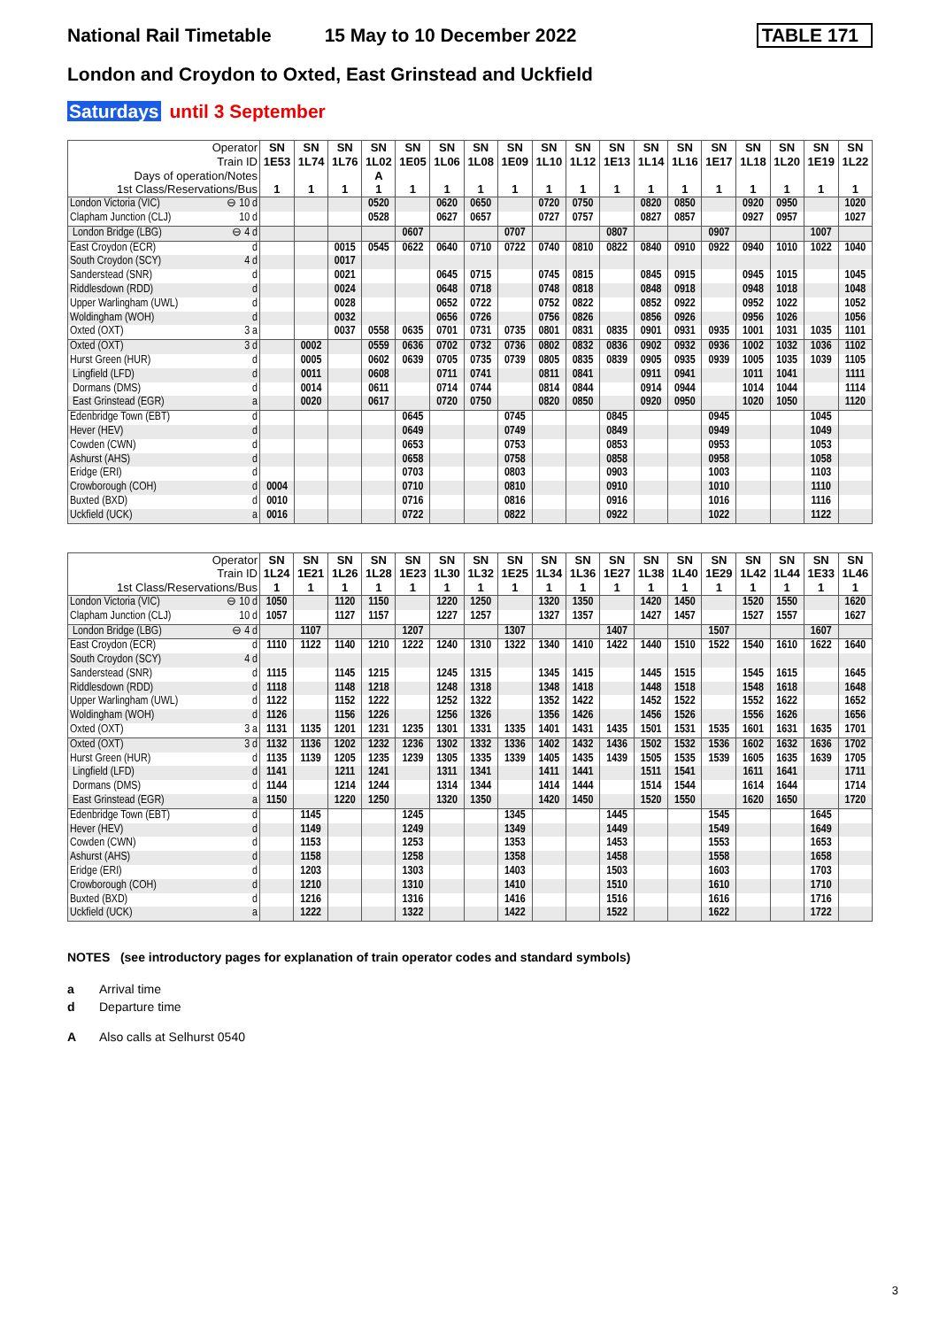National Rail Timetable 15 May to 10 December 2022 TABLE 171
London and Croydon to Oxted, East Grinstead and Uckfield
Saturdays until 3 September
| Operator | SN | SN | SN | SN | SN | SN | SN | SN | SN | SN | SN | SN | SN | SN | SN | SN | SN | SN |
| --- | --- | --- | --- | --- | --- | --- | --- | --- | --- | --- | --- | --- | --- | --- | --- | --- | --- | --- |
| Train ID | 1E53 | 1L74 | 1L76 | 1L02 | 1E05 | 1L06 | 1L08 | 1E09 | 1L10 | 1L12 | 1E13 | 1L14 | 1L16 | 1E17 | 1L18 | 1L20 | 1E19 | 1L22 |
| Days of operation/Notes | | | | A | | | | | | | | | | | | | | |
| 1st Class/Reservations/Bus | 1 | 1 | 1 | 1 | 1 | 1 | 1 | 1 | 1 | 1 | 1 | 1 | 1 | 1 | 1 | 1 | 1 | 1 |
| London Victoria (VIC) ⊖ 10 d | | | | 0520 | | 0620 | 0650 | | 0720 | 0750 | | 0820 | 0850 | | 0920 | 0950 | | 1020 |
| Clapham Junction (CLJ) 10 d | | | | 0528 | | 0627 | 0657 | | 0727 | 0757 | | 0827 | 0857 | | 0927 | 0957 | | 1027 |
| London Bridge (LBG) ⊖ 4 d | | | | | 0607 | | | 0707 | | | 0807 | | | 0907 | | | 1007 | |
| East Croydon (ECR) d | | | 0015 | 0545 | 0622 | 0640 | 0710 | 0722 | 0740 | 0810 | 0822 | 0840 | 0910 | 0922 | 0940 | 1010 | 1022 | 1040 |
| South Croydon (SCY) 4 d | | | 0017 | | | | | | | | | | | | | | | |
| Sanderstead (SNR) d | | | 0021 | | | 0645 | 0715 | | 0745 | 0815 | | 0845 | 0915 | | 0945 | 1015 | | 1045 |
| Riddlesdown (RDD) d | | | 0024 | | | 0648 | 0718 | | 0748 | 0818 | | 0848 | 0918 | | 0948 | 1018 | | 1048 |
| Upper Warlingham (UWL) d | | | 0028 | | | 0652 | 0722 | | 0752 | 0822 | | 0852 | 0922 | | 0952 | 1022 | | 1052 |
| Woldingham (WOH) d | | | 0032 | | | 0656 | 0726 | | 0756 | 0826 | | 0856 | 0926 | | 0956 | 1026 | | 1056 |
| Oxted (OXT) 3 a | | | 0037 | 0558 | 0635 | 0701 | 0731 | 0735 | 0801 | 0831 | 0835 | 0901 | 0931 | 0935 | 1001 | 1031 | 1035 | 1101 |
| Oxted (OXT) 3 d | | 0002 | | 0559 | 0636 | 0702 | 0732 | 0736 | 0802 | 0832 | 0836 | 0902 | 0932 | 0936 | 1002 | 1032 | 1036 | 1102 |
| Hurst Green (HUR) d | | 0005 | | 0602 | 0639 | 0705 | 0735 | 0739 | 0805 | 0835 | 0839 | 0905 | 0935 | 0939 | 1005 | 1035 | 1039 | 1105 |
| Lingfield (LFD) d | | 0011 | | 0608 | | 0711 | 0741 | | 0811 | 0841 | | 0911 | 0941 | | 1011 | 1041 | | 1111 |
| Dormans (DMS) d | | 0014 | | 0611 | | 0714 | 0744 | | 0814 | 0844 | | 0914 | 0944 | | 1014 | 1044 | | 1114 |
| East Grinstead (EGR) a | | 0020 | | 0617 | | 0720 | 0750 | | 0820 | 0850 | | 0920 | 0950 | | 1020 | 1050 | | 1120 |
| Edenbridge Town (EBT) d | | | | | 0645 | | | 0745 | | | 0845 | | | 0945 | | | 1045 | |
| Hever (HEV) d | | | | | 0649 | | | 0749 | | | 0849 | | | 0949 | | | 1049 | |
| Cowden (CWN) d | | | | | 0653 | | | 0753 | | | 0853 | | | 0953 | | | 1053 | |
| Ashurst (AHS) d | | | | | 0658 | | | 0758 | | | 0858 | | | 0958 | | | 1058 | |
| Eridge (ERI) d | | | | | 0703 | | | 0803 | | | 0903 | | | 1003 | | | 1103 | |
| Crowborough (COH) d | 0004 | | | | 0710 | | | 0810 | | | 0910 | | | 1010 | | | 1110 | |
| Buxted (BXD) d | 0010 | | | | 0716 | | | 0816 | | | 0916 | | | 1016 | | | 1116 | |
| Uckfield (UCK) a | 0016 | | | | 0722 | | | 0822 | | | 0922 | | | 1022 | | | 1122 | |
| Operator | SN | SN | SN | SN | SN | SN | SN | SN | SN | SN | SN | SN | SN | SN | SN | SN | SN | SN |
| --- | --- | --- | --- | --- | --- | --- | --- | --- | --- | --- | --- | --- | --- | --- | --- | --- | --- | --- |
| Train ID | 1L24 | 1E21 | 1L26 | 1L28 | 1E23 | 1L30 | 1L32 | 1E25 | 1L34 | 1L36 | 1E27 | 1L38 | 1L40 | 1E29 | 1L42 | 1L44 | 1E33 | 1L46 |
| 1st Class/Reservations/Bus | 1 | 1 | 1 | 1 | 1 | 1 | 1 | 1 | 1 | 1 | 1 | 1 | 1 | 1 | 1 | 1 | 1 | 1 |
| London Victoria (VIC) ⊖ 10 d | 1050 | | 1120 | 1150 | | 1220 | 1250 | | 1320 | 1350 | | 1420 | 1450 | | 1520 | 1550 | | 1620 |
| Clapham Junction (CLJ) 10 d | 1057 | | 1127 | 1157 | | 1227 | 1257 | | 1327 | 1357 | | 1427 | 1457 | | 1527 | 1557 | | 1627 |
| London Bridge (LBG) ⊖ 4 d | | 1107 | | | 1207 | | | 1307 | | | 1407 | | | 1507 | | | 1607 | |
| East Croydon (ECR) d | 1110 | 1122 | 1140 | 1210 | 1222 | 1240 | 1310 | 1322 | 1340 | 1410 | 1422 | 1440 | 1510 | 1522 | 1540 | 1610 | 1622 | 1640 |
| South Croydon (SCY) 4 d | | | | | | | | | | | | | | | | | | |
| Sanderstead (SNR) d | 1115 | | 1145 | 1215 | | 1245 | 1315 | | 1345 | 1415 | | 1445 | 1515 | | 1545 | 1615 | | 1645 |
| Riddlesdown (RDD) d | 1118 | | 1148 | 1218 | | 1248 | 1318 | | 1348 | 1418 | | 1448 | 1518 | | 1548 | 1618 | | 1648 |
| Upper Warlingham (UWL) d | 1122 | | 1152 | 1222 | | 1252 | 1322 | | 1352 | 1422 | | 1452 | 1522 | | 1552 | 1622 | | 1652 |
| Woldingham (WOH) d | 1126 | | 1156 | 1226 | | 1256 | 1326 | | 1356 | 1426 | | 1456 | 1526 | | 1556 | 1626 | | 1656 |
| Oxted (OXT) 3 a | 1131 | 1135 | 1201 | 1231 | 1235 | 1301 | 1331 | 1335 | 1401 | 1431 | 1435 | 1501 | 1531 | 1535 | 1601 | 1631 | 1635 | 1701 |
| Oxted (OXT) 3 d | 1132 | 1136 | 1202 | 1232 | 1236 | 1302 | 1332 | 1336 | 1402 | 1432 | 1436 | 1502 | 1532 | 1536 | 1602 | 1632 | 1636 | 1702 |
| Hurst Green (HUR) d | 1135 | 1139 | 1205 | 1235 | 1239 | 1305 | 1335 | 1339 | 1405 | 1435 | 1439 | 1505 | 1535 | 1539 | 1605 | 1635 | 1639 | 1705 |
| Lingfield (LFD) d | 1141 | | 1211 | 1241 | | 1311 | 1341 | | 1411 | 1441 | | 1511 | 1541 | | 1611 | 1641 | | 1711 |
| Dormans (DMS) d | 1144 | | 1214 | 1244 | | 1314 | 1344 | | 1414 | 1444 | | 1514 | 1544 | | 1614 | 1644 | | 1714 |
| East Grinstead (EGR) a | 1150 | | 1220 | 1250 | | 1320 | 1350 | | 1420 | 1450 | | 1520 | 1550 | | 1620 | 1650 | | 1720 |
| Edenbridge Town (EBT) d | | 1145 | | | 1245 | | | 1345 | | | 1445 | | | 1545 | | | 1645 | |
| Hever (HEV) d | | 1149 | | | 1249 | | | 1349 | | | 1449 | | | 1549 | | | 1649 | |
| Cowden (CWN) d | | 1153 | | | 1253 | | | 1353 | | | 1453 | | | 1553 | | | 1653 | |
| Ashurst (AHS) d | | 1158 | | | 1258 | | | 1358 | | | 1458 | | | 1558 | | | 1658 | |
| Eridge (ERI) d | | 1203 | | | 1303 | | | 1403 | | | 1503 | | | 1603 | | | 1703 | |
| Crowborough (COH) d | | 1210 | | | 1310 | | | 1410 | | | 1510 | | | 1610 | | | 1710 | |
| Buxted (BXD) d | | 1216 | | | 1316 | | | 1416 | | | 1516 | | | 1616 | | | 1716 | |
| Uckfield (UCK) a | | 1222 | | | 1322 | | | 1422 | | | 1522 | | | 1622 | | | 1722 | |
NOTES (see introductory pages for explanation of train operator codes and standard symbols)
a Arrival time
d Departure time
A Also calls at Selhurst 0540
3